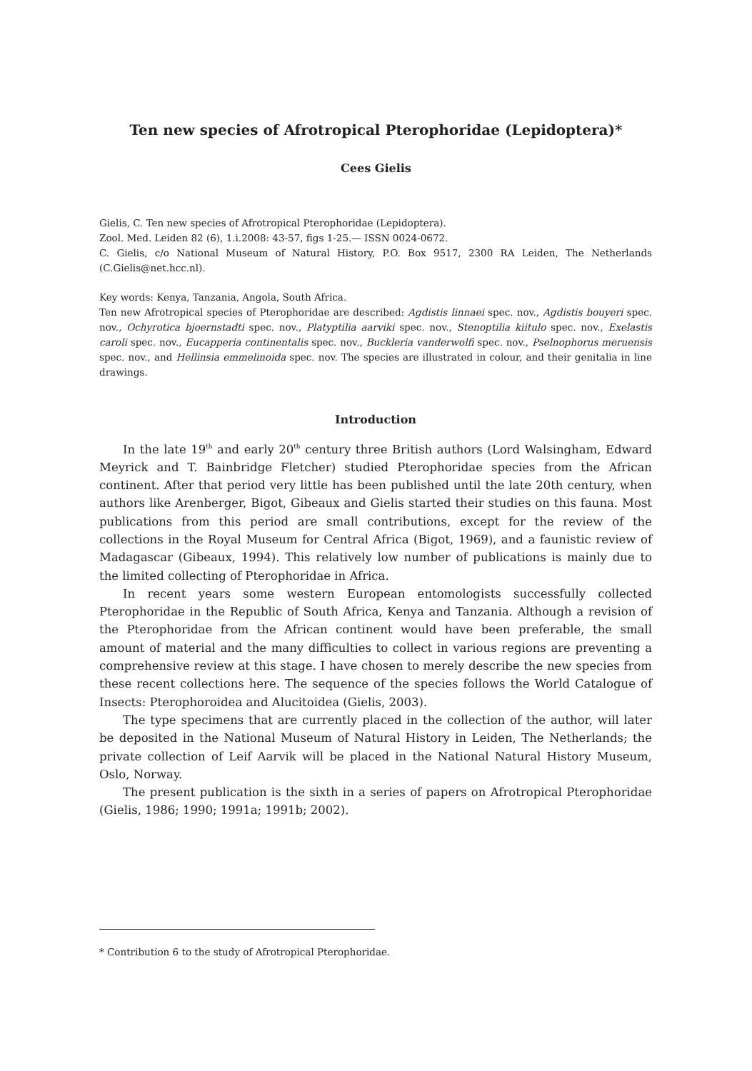Ten new species of Afrotropical Pterophoridae (Lepidoptera)*
Cees Gielis
Gielis, C. Ten new species of Afrotropical Pterophoridae (Lepidoptera).
Zool. Med. Leiden 82 (6), 1.i.2008: 43-57, figs 1-25.— ISSN 0024-0672.
C. Gielis, c/o National Museum of Natural History, P.O. Box 9517, 2300 RA Leiden, The Netherlands (C.Gielis@net.hcc.nl).
Key words: Kenya, Tanzania, Angola, South Africa.
Ten new Afrotropical species of Pterophoridae are described: Agdistis linnaei spec. nov., Agdistis bouyeri spec. nov., Ochyrotica bjoernstadti spec. nov., Platyptilia aarviki spec. nov., Stenoptilia kiitulo spec. nov., Exelastis caroli spec. nov., Eucapperia continentalis spec. nov., Buckleria vanderwolfi spec. nov., Pselnophorus meruensis spec. nov., and Hellinsia emmelinoida spec. nov. The species are illustrated in colour, and their genitalia in line drawings.
Introduction
In the late 19<sup>th</sup> and early 20<sup>th</sup> century three British authors (Lord Walsingham, Edward Meyrick and T. Bainbridge Fletcher) studied Pterophoridae species from the African continent. After that period very little has been published until the late 20th century, when authors like Arenberger, Bigot, Gibeaux and Gielis started their studies on this fauna. Most publications from this period are small contributions, except for the review of the collections in the Royal Museum for Central Africa (Bigot, 1969), and a faunistic review of Madagascar (Gibeaux, 1994). This relatively low number of publications is mainly due to the limited collecting of Pterophoridae in Africa.
In recent years some western European entomologists successfully collected Pterophoridae in the Republic of South Africa, Kenya and Tanzania. Although a revision of the Pterophoridae from the African continent would have been preferable, the small amount of material and the many difficulties to collect in various regions are preventing a comprehensive review at this stage. I have chosen to merely describe the new species from these recent collections here. The sequence of the species follows the World Catalogue of Insects: Pterophoroidea and Alucitoidea (Gielis, 2003).
The type specimens that are currently placed in the collection of the author, will later be deposited in the National Museum of Natural History in Leiden, The Netherlands; the private collection of Leif Aarvik will be placed in the National Natural History Museum, Oslo, Norway.
The present publication is the sixth in a series of papers on Afrotropical Pterophoridae (Gielis, 1986; 1990; 1991a; 1991b; 2002).
* Contribution 6 to the study of Afrotropical Pterophoridae.